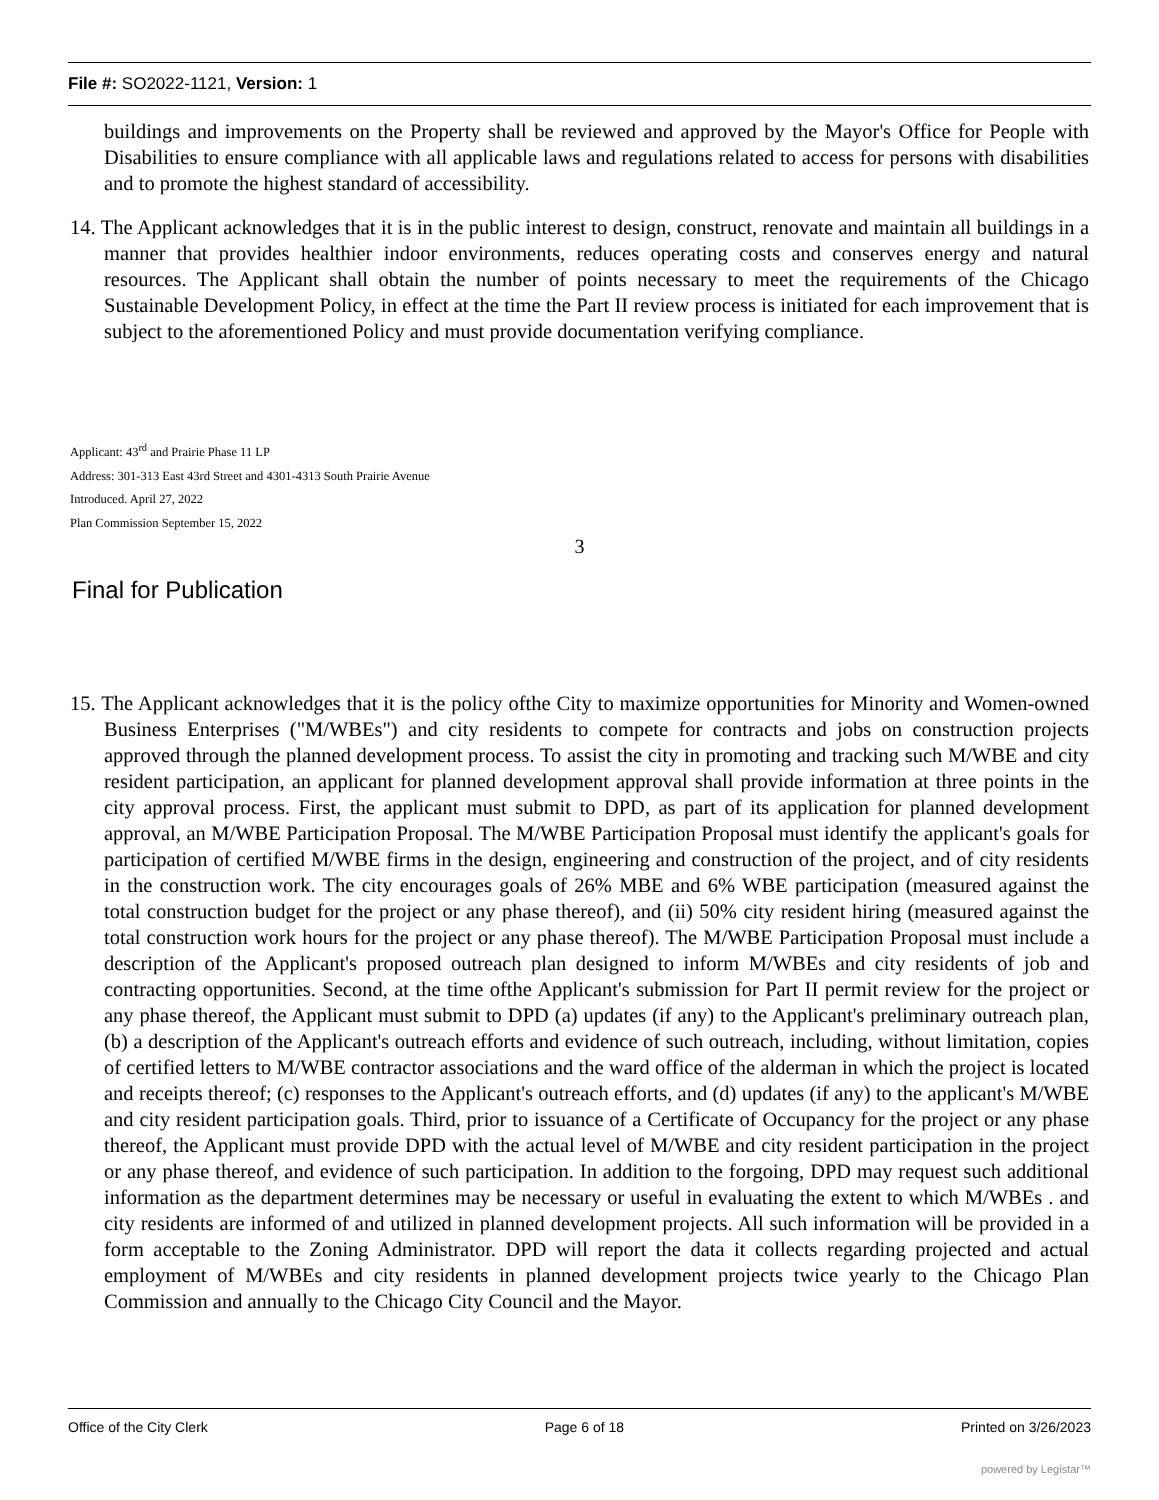File #: SO2022-1121, Version: 1
buildings and improvements on the Property shall be reviewed and approved by the Mayor's Office for People with Disabilities to ensure compliance with all applicable laws and regulations related to access for persons with disabilities and to promote the highest standard of accessibility.
14. The Applicant acknowledges that it is in the public interest to design, construct, renovate and maintain all buildings in a manner that provides healthier indoor environments, reduces operating costs and conserves energy and natural resources. The Applicant shall obtain the number of points necessary to meet the requirements of the Chicago Sustainable Development Policy, in effect at the time the Part II review process is initiated for each improvement that is subject to the aforementioned Policy and must provide documentation verifying compliance.
Applicant: 43<sup>rd</sup> and Prairie Phase 11 LP
Address: 301-313 East 43rd Street and 4301-4313 South Prairie Avenue
Introduced. April 27, 2022
Plan Commission September 15, 2022
3
Final for Publication
15. The Applicant acknowledges that it is the policy ofthe City to maximize opportunities for Minority and Women-owned Business Enterprises ("M/WBEs") and city residents to compete for contracts and jobs on construction projects approved through the planned development process. To assist the city in promoting and tracking such M/WBE and city resident participation, an applicant for planned development approval shall provide information at three points in the city approval process. First, the applicant must submit to DPD, as part of its application for planned development approval, an M/WBE Participation Proposal. The M/WBE Participation Proposal must identify the applicant's goals for participation of certified M/WBE firms in the design, engineering and construction of the project, and of city residents in the construction work. The city encourages goals of 26% MBE and 6% WBE participation (measured against the total construction budget for the project or any phase thereof), and (ii) 50% city resident hiring (measured against the total construction work hours for the project or any phase thereof). The M/WBE Participation Proposal must include a description of the Applicant's proposed outreach plan designed to inform M/WBEs and city residents of job and contracting opportunities. Second, at the time ofthe Applicant's submission for Part II permit review for the project or any phase thereof, the Applicant must submit to DPD (a) updates (if any) to the Applicant's preliminary outreach plan, (b) a description of the Applicant's outreach efforts and evidence of such outreach, including, without limitation, copies of certified letters to M/WBE contractor associations and the ward office of the alderman in which the project is located and receipts thereof; (c) responses to the Applicant's outreach efforts, and (d) updates (if any) to the applicant's M/WBE and city resident participation goals. Third, prior to issuance of a Certificate of Occupancy for the project or any phase thereof, the Applicant must provide DPD with the actual level of M/WBE and city resident participation in the project or any phase thereof, and evidence of such participation. In addition to the forgoing, DPD may request such additional information as the department determines may be necessary or useful in evaluating the extent to which M/WBEs . and city residents are informed of and utilized in planned development projects. All such information will be provided in a form acceptable to the Zoning Administrator. DPD will report the data it collects regarding projected and actual employment of M/WBEs and city residents in planned development projects twice yearly to the Chicago Plan Commission and annually to the Chicago City Council and the Mayor.
Office of the City Clerk Page 6 of 18 Printed on 3/26/2023
powered by Legistar™